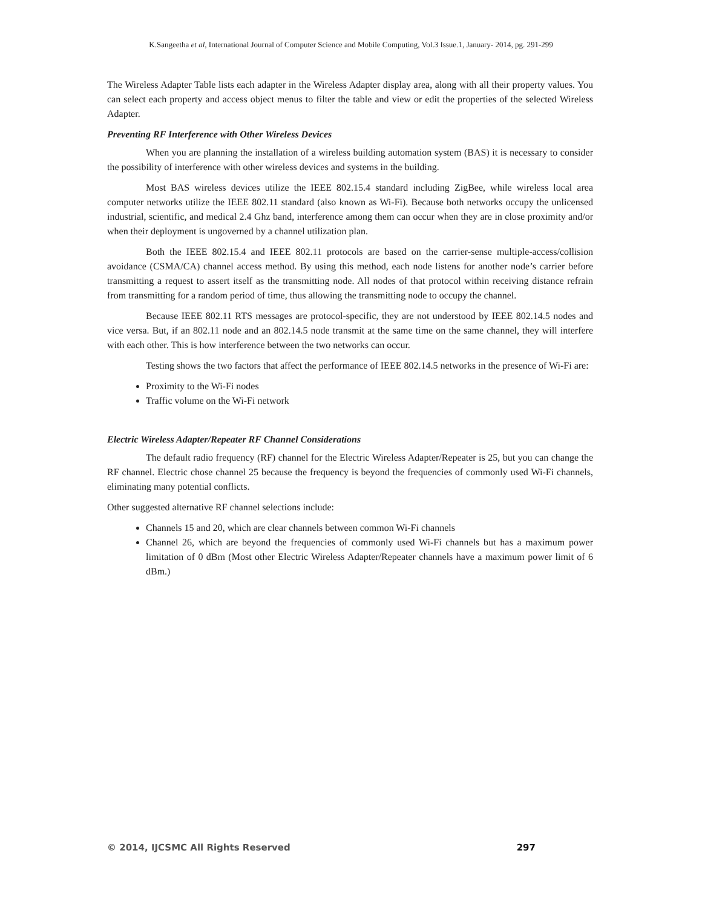K.Sangeetha et al, International Journal of Computer Science and Mobile Computing, Vol.3 Issue.1, January- 2014, pg. 291-299
The Wireless Adapter Table lists each adapter in the Wireless Adapter display area, along with all their property values. You can select each property and access object menus to filter the table and view or edit the properties of the selected Wireless Adapter.
Preventing RF Interference with Other Wireless Devices
When you are planning the installation of a wireless building automation system (BAS) it is necessary to consider the possibility of interference with other wireless devices and systems in the building.
Most BAS wireless devices utilize the IEEE 802.15.4 standard including ZigBee, while wireless local area computer networks utilize the IEEE 802.11 standard (also known as Wi-Fi). Because both networks occupy the unlicensed industrial, scientific, and medical 2.4 Ghz band, interference among them can occur when they are in close proximity and/or when their deployment is ungoverned by a channel utilization plan.
Both the IEEE 802.15.4 and IEEE 802.11 protocols are based on the carrier-sense multiple-access/collision avoidance (CSMA/CA) channel access method. By using this method, each node listens for another node’s carrier before transmitting a request to assert itself as the transmitting node. All nodes of that protocol within receiving distance refrain from transmitting for a random period of time, thus allowing the transmitting node to occupy the channel.
Because IEEE 802.11 RTS messages are protocol-specific, they are not understood by IEEE 802.14.5 nodes and vice versa. But, if an 802.11 node and an 802.14.5 node transmit at the same time on the same channel, they will interfere with each other. This is how interference between the two networks can occur.
Testing shows the two factors that affect the performance of IEEE 802.14.5 networks in the presence of Wi-Fi are:
Proximity to the Wi-Fi nodes
Traffic volume on the Wi-Fi network
Electric Wireless Adapter/Repeater RF Channel Considerations
The default radio frequency (RF) channel for the Electric Wireless Adapter/Repeater is 25, but you can change the RF channel. Electric chose channel 25 because the frequency is beyond the frequencies of commonly used Wi-Fi channels, eliminating many potential conflicts.
Other suggested alternative RF channel selections include:
Channels 15 and 20, which are clear channels between common Wi-Fi channels
Channel 26, which are beyond the frequencies of commonly used Wi-Fi channels but has a maximum power limitation of 0 dBm (Most other Electric Wireless Adapter/Repeater channels have a maximum power limit of 6 dBm.)
© 2014, IJCSMC All Rights Reserved 297